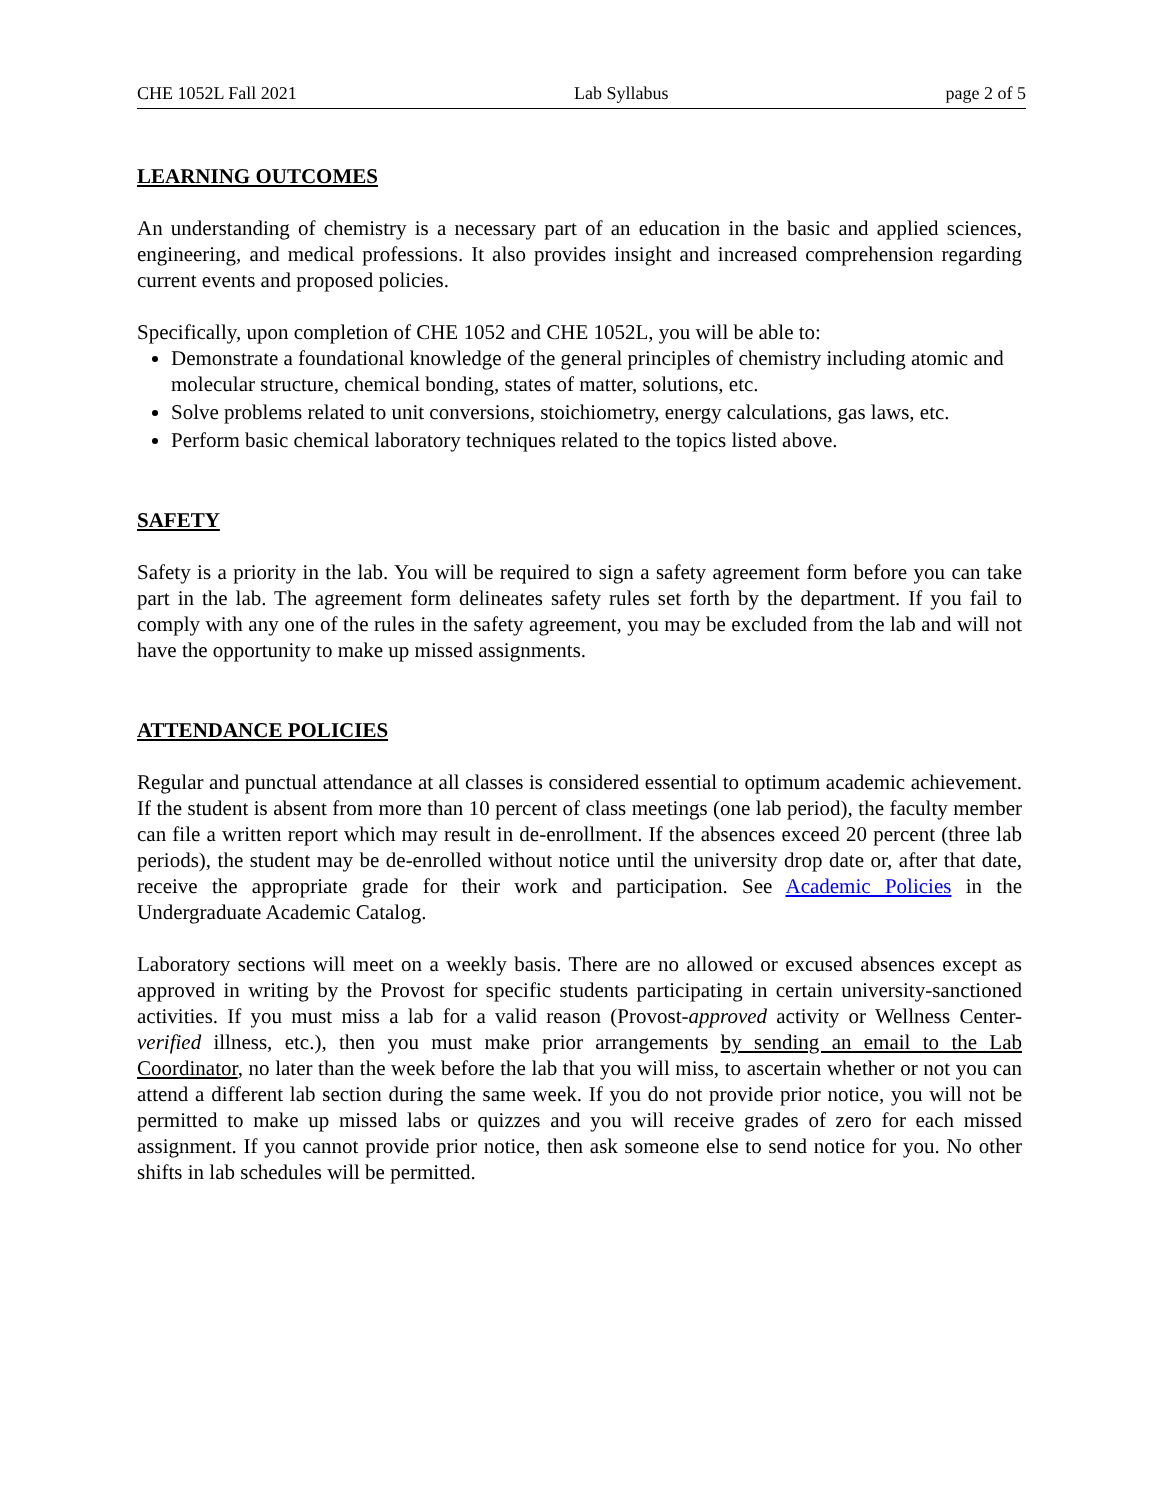CHE 1052L Fall 2021 Lab Syllabus page 2 of 5
LEARNING OUTCOMES
An understanding of chemistry is a necessary part of an education in the basic and applied sciences, engineering, and medical professions. It also provides insight and increased comprehension regarding current events and proposed policies.
Specifically, upon completion of CHE 1052 and CHE 1052L, you will be able to:
Demonstrate a foundational knowledge of the general principles of chemistry including atomic and molecular structure, chemical bonding, states of matter, solutions, etc.
Solve problems related to unit conversions, stoichiometry, energy calculations, gas laws, etc.
Perform basic chemical laboratory techniques related to the topics listed above.
SAFETY
Safety is a priority in the lab. You will be required to sign a safety agreement form before you can take part in the lab. The agreement form delineates safety rules set forth by the department. If you fail to comply with any one of the rules in the safety agreement, you may be excluded from the lab and will not have the opportunity to make up missed assignments.
ATTENDANCE POLICIES
Regular and punctual attendance at all classes is considered essential to optimum academic achievement. If the student is absent from more than 10 percent of class meetings (one lab period), the faculty member can file a written report which may result in de-enrollment. If the absences exceed 20 percent (three lab periods), the student may be de-enrolled without notice until the university drop date or, after that date, receive the appropriate grade for their work and participation. See Academic Policies in the Undergraduate Academic Catalog.
Laboratory sections will meet on a weekly basis. There are no allowed or excused absences except as approved in writing by the Provost for specific students participating in certain university-sanctioned activities. If you must miss a lab for a valid reason (Provost-approved activity or Wellness Center-verified illness, etc.), then you must make prior arrangements by sending an email to the Lab Coordinator, no later than the week before the lab that you will miss, to ascertain whether or not you can attend a different lab section during the same week. If you do not provide prior notice, you will not be permitted to make up missed labs or quizzes and you will receive grades of zero for each missed assignment. If you cannot provide prior notice, then ask someone else to send notice for you. No other shifts in lab schedules will be permitted.